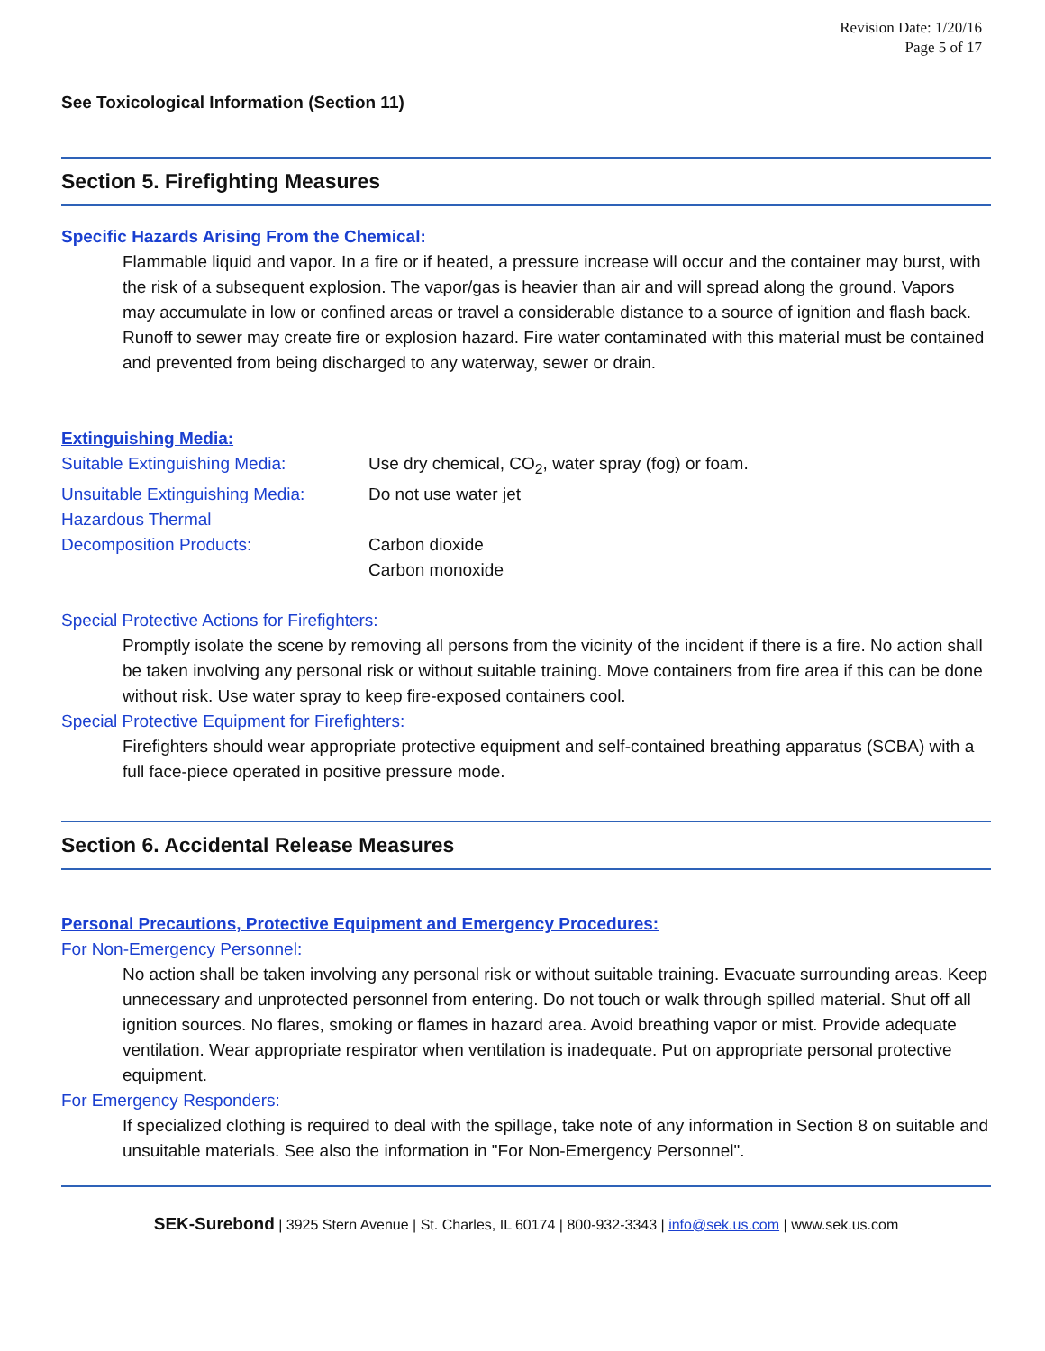Revision Date: 1/20/16
Page 5 of 17
See Toxicological Information (Section 11)
Section 5. Firefighting Measures
Specific Hazards Arising From the Chemical:
Flammable liquid and vapor. In a fire or if heated, a pressure increase will occur and the container may burst, with the risk of a subsequent explosion. The vapor/gas is heavier than air and will spread along the ground. Vapors may accumulate in low or confined areas or travel a considerable distance to a source of ignition and flash back. Runoff to sewer may create fire or explosion hazard. Fire water contaminated with this material must be contained and prevented from being discharged to any waterway, sewer or drain.
Extinguishing Media:
Suitable Extinguishing Media: Use dry chemical, CO<sub>2</sub>, water spray (fog) or foam.
Unsuitable Extinguishing Media:
Do not use water jet
Hazardous Thermal
Decomposition Products:
Carbon dioxide
Carbon monoxide
Special Protective Actions for Firefighters:
Promptly isolate the scene by removing all persons from the vicinity of the incident if there is a fire. No action shall be taken involving any personal risk or without suitable training. Move containers from fire area if this can be done without risk. Use water spray to keep fire-exposed containers cool.
Special Protective Equipment for Firefighters:
Firefighters should wear appropriate protective equipment and self-contained breathing apparatus (SCBA) with a full face-piece operated in positive pressure mode.
Section 6. Accidental Release Measures
Personal Precautions, Protective Equipment and Emergency Procedures:
For Non-Emergency Personnel:
No action shall be taken involving any personal risk or without suitable training. Evacuate surrounding areas. Keep unnecessary and unprotected personnel from entering. Do not touch or walk through spilled material. Shut off all ignition sources. No flares, smoking or flames in hazard area. Avoid breathing vapor or mist. Provide adequate ventilation. Wear appropriate respirator when ventilation is inadequate. Put on appropriate personal protective equipment.
For Emergency Responders:
If specialized clothing is required to deal with the spillage, take note of any information in Section 8 on suitable and unsuitable materials. See also the information in "For Non-Emergency Personnel".
SEK-Surebond | 3925 Stern Avenue | St. Charles, IL 60174 | 800-932-3343 | info@sek.us.com | www.sek.us.com